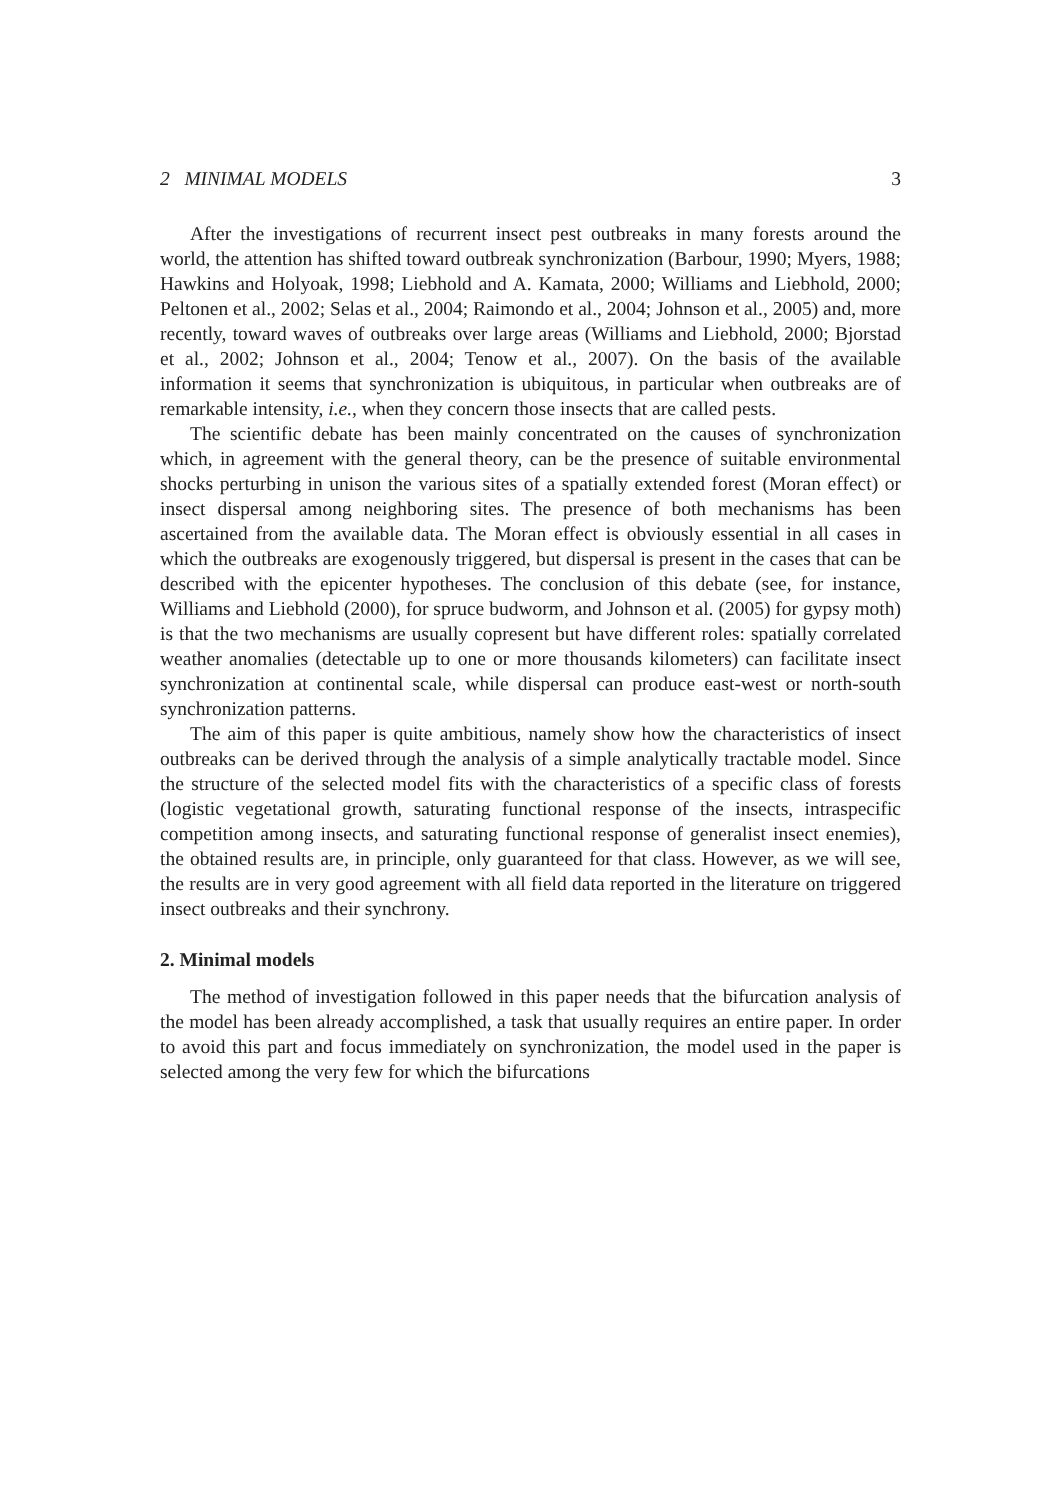2 MINIMAL MODELS 3
After the investigations of recurrent insect pest outbreaks in many forests around the world, the attention has shifted toward outbreak synchronization (Barbour, 1990; Myers, 1988; Hawkins and Holyoak, 1998; Liebhold and A. Kamata, 2000; Williams and Liebhold, 2000; Peltonen et al., 2002; Selas et al., 2004; Raimondo et al., 2004; Johnson et al., 2005) and, more recently, toward waves of outbreaks over large areas (Williams and Liebhold, 2000; Bjorstad et al., 2002; Johnson et al., 2004; Tenow et al., 2007). On the basis of the available information it seems that synchronization is ubiquitous, in particular when outbreaks are of remarkable intensity, i.e., when they concern those insects that are called pests.
The scientific debate has been mainly concentrated on the causes of synchronization which, in agreement with the general theory, can be the presence of suitable environmental shocks perturbing in unison the various sites of a spatially extended forest (Moran effect) or insect dispersal among neighboring sites. The presence of both mechanisms has been ascertained from the available data. The Moran effect is obviously essential in all cases in which the outbreaks are exogenously triggered, but dispersal is present in the cases that can be described with the epicenter hypotheses. The conclusion of this debate (see, for instance, Williams and Liebhold (2000), for spruce budworm, and Johnson et al. (2005) for gypsy moth) is that the two mechanisms are usually copresent but have different roles: spatially correlated weather anomalies (detectable up to one or more thousands kilometers) can facilitate insect synchronization at continental scale, while dispersal can produce east-west or north-south synchronization patterns.
The aim of this paper is quite ambitious, namely show how the characteristics of insect outbreaks can be derived through the analysis of a simple analytically tractable model. Since the structure of the selected model fits with the characteristics of a specific class of forests (logistic vegetational growth, saturating functional response of the insects, intraspecific competition among insects, and saturating functional response of generalist insect enemies), the obtained results are, in principle, only guaranteed for that class. However, as we will see, the results are in very good agreement with all field data reported in the literature on triggered insect outbreaks and their synchrony.
2. Minimal models
The method of investigation followed in this paper needs that the bifurcation analysis of the model has been already accomplished, a task that usually requires an entire paper. In order to avoid this part and focus immediately on synchronization, the model used in the paper is selected among the very few for which the bifurcations